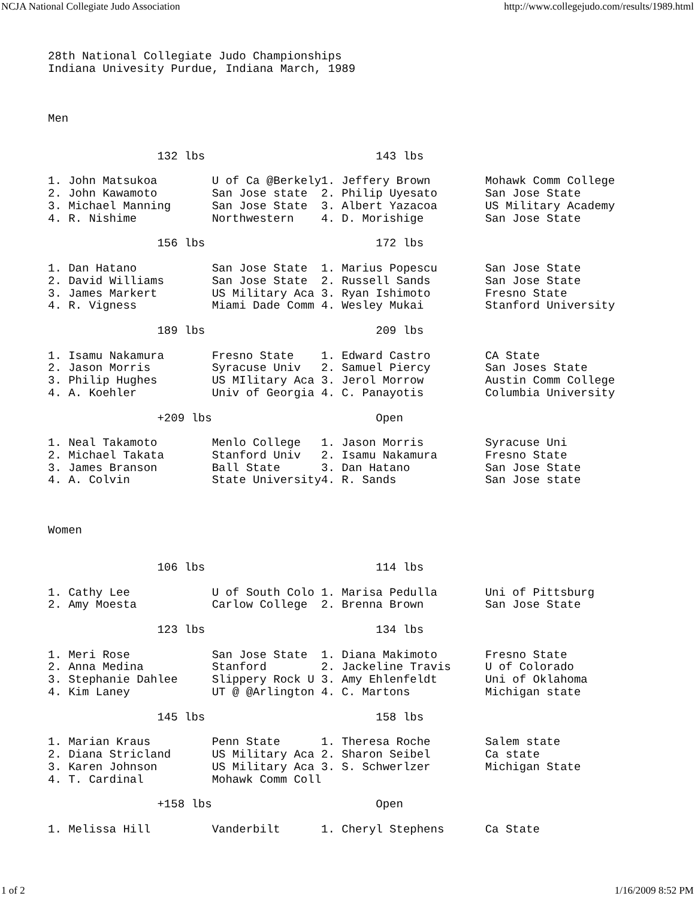NCJA National Collegiate Judo Association http://www.collegejudo.com/results/1989.html
28th National Collegiate Judo Championships
Indiana Univesity Purdue, Indiana March, 1989



Men


                132 lbs                         143 lbs

1. John Matsukoa        U of Ca @Berkely1. Jeffery Brown        Mohawk Comm College
2. John Kawamoto        San Jose state  2. Philip Uyesato       San Jose State
3. Michael Manning      San Jose State  3. Albert Yazacoa       US Military Academy
4. R. Nishime           Northwestern    4. D. Morishige         San Jose State

                156 lbs                         172 lbs

1. Dan Hatano           San Jose State  1. Marius Popescu       San Jose State
2. David Williams       San Jose State  2. Russell Sands        San Jose State
3. James Markert        US Military Aca 3. Ryan Ishimoto        Fresno State
4. R. Vigness           Miami Dade Comm 4. Wesley Mukai         Stanford University

                189 lbs                         209 lbs

1. Isamu Nakamura       Fresno State    1. Edward Castro        CA State
2. Jason Morris         Syracuse Univ   2. Samuel Piercy        San Joses State
3. Philip Hughes        US MIlitary Aca 3. Jerol Morrow         Austin Comm College
4. A. Koehler           Univ of Georgia 4. C. Panayotis         Columbia University

                +209 lbs                        Open

1. Neal Takamoto        Menlo College   1. Jason Morris         Syracuse Uni
2. Michael Takata       Stanford Univ   2. Isamu Nakamura       Fresno State
3. James Branson        Ball State      3. Dan Hatano           San Jose State
4. A. Colvin            State University4. R. Sands             San Jose state



Women


                106 lbs                         114 lbs

1. Cathy Lee            U of South Colo 1. Marisa Pedulla       Uni of Pittsburg
2. Amy Moesta           Carlow College  2. Brenna Brown         San Jose State

                123 lbs                         134 lbs

1. Meri Rose            San Jose State  1. Diana Makimoto       Fresno State
2. Anna Medina          Stanford        2. Jackeline Travis     U of Colorado
3. Stephanie Dahlee     Slippery Rock U 3. Amy Ehlenfeldt       Uni of Oklahoma
4. Kim Laney            UT @ @Arlington 4. C. Martons           Michigan state

                145 lbs                         158 lbs

1. Marian Kraus         Penn State      1. Theresa Roche        Salem state
2. Diana Stricland      US Military Aca 2. Sharon Seibel        Ca state
3. Karen Johnson        US Military Aca 3. S. Schwerlzer        Michigan State
4. T. Cardinal          Mohawk Comm Coll

                +158 lbs                        Open

1. Melissa Hill         Vanderbilt      1. Cheryl Stephens      Ca State
1 of 2 1/16/2009 8:52 PM